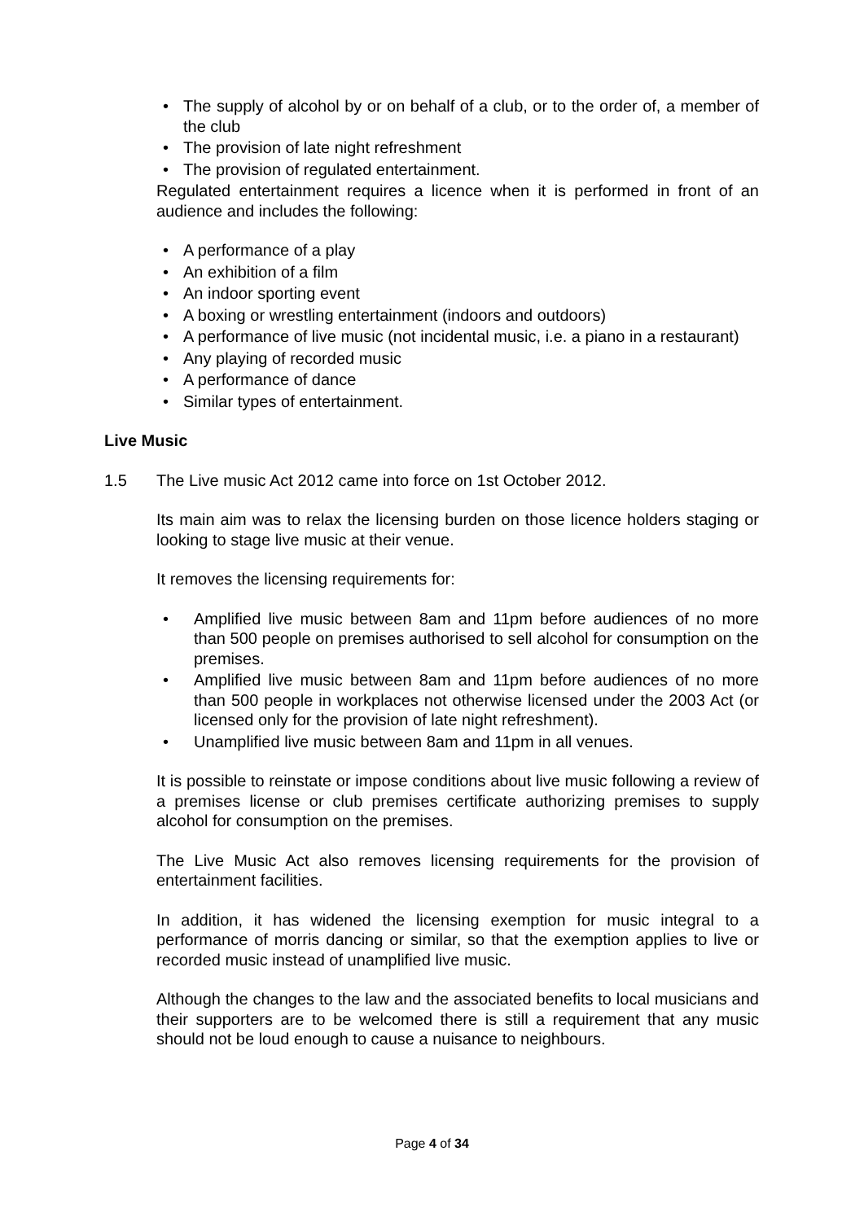• The supply of alcohol by or on behalf of a club, or to the order of, a member of the club
• The provision of late night refreshment
• The provision of regulated entertainment.
Regulated entertainment requires a licence when it is performed in front of an audience and includes the following:
• A performance of a play
• An exhibition of a film
• An indoor sporting event
• A boxing or wrestling entertainment (indoors and outdoors)
• A performance of live music (not incidental music, i.e. a piano in a restaurant)
• Any playing of recorded music
• A performance of dance
• Similar types of entertainment.
Live Music
1.5 The Live music Act 2012 came into force on 1st October 2012.
Its main aim was to relax the licensing burden on those licence holders staging or looking to stage live music at their venue.
It removes the licensing requirements for:
• Amplified live music between 8am and 11pm before audiences of no more than 500 people on premises authorised to sell alcohol for consumption on the premises.
• Amplified live music between 8am and 11pm before audiences of no more than 500 people in workplaces not otherwise licensed under the 2003 Act (or licensed only for the provision of late night refreshment).
• Unamplified live music between 8am and 11pm in all venues.
It is possible to reinstate or impose conditions about live music following a review of a premises license or club premises certificate authorizing premises to supply alcohol for consumption on the premises.
The Live Music Act also removes licensing requirements for the provision of entertainment facilities.
In addition, it has widened the licensing exemption for music integral to a performance of morris dancing or similar, so that the exemption applies to live or recorded music instead of unamplified live music.
Although the changes to the law and the associated benefits to local musicians and their supporters are to be welcomed there is still a requirement that any music should not be loud enough to cause a nuisance to neighbours.
Page 4 of 34